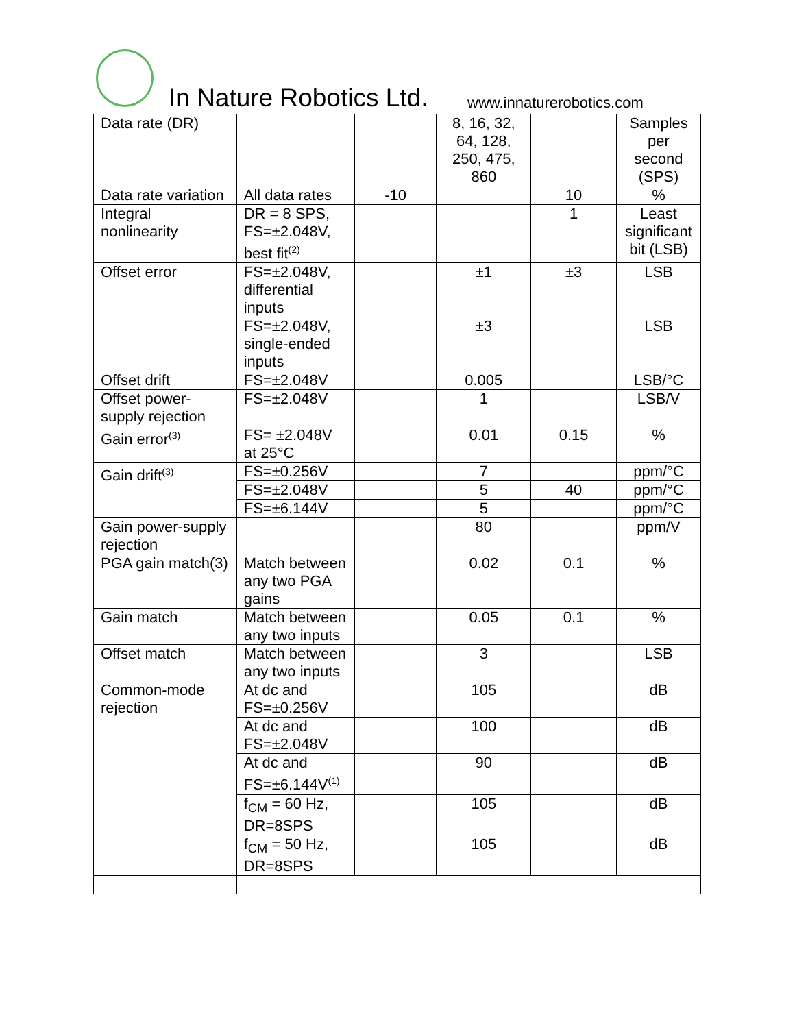In Nature Robotics Ltd. www.innaturerobotics.com
| Data rate (DR) | | | 8, 16, 32, 64, 128, 250, 475, 860 | | Samples per second (SPS) |
| Data rate variation | All data rates | -10 | | 10 | % |
| Integral nonlinearity | DR = 8 SPS, FS=±2.048V, best fit<sup>(2)</sup> | | | 1 | Least significant bit (LSB) |
| Offset error | FS=±2.048V, differential inputs | | ±1 | ±3 | LSB |
| | FS=±2.048V, single-ended inputs | | ±3 | | LSB |
| Offset drift | FS=±2.048V | | 0.005 | | LSB/°C |
| Offset power-supply rejection | FS=±2.048V | | 1 | | LSB/V |
| Gain error<sup>(3)</sup> | FS= ±2.048V at 25°C | | 0.01 | 0.15 | % |
| Gain drift<sup>(3)</sup> | FS=±0.256V | | 7 | | ppm/°C |
| | FS=±2.048V | | 5 | 40 | ppm/°C |
| | FS=±6.144V | | 5 | | ppm/°C |
| Gain power-supply rejection | | | 80 | | ppm/V |
| PGA gain match(3) | Match between any two PGA gains | | 0.02 | 0.1 | % |
| Gain match | Match between any two inputs | | 0.05 | 0.1 | % |
| Offset match | Match between any two inputs | | 3 | | LSB |
| Common-mode rejection | At dc and FS=±0.256V | | 105 | | dB |
| | At dc and FS=±2.048V | | 100 | | dB |
| | At dc and FS=±6.144V<sup>(1)</sup> | | 90 | | dB |
| | f<sub>CM</sub> = 60 Hz, DR=8SPS | | 105 | | dB |
| | f<sub>CM</sub> = 50 Hz, DR=8SPS | | 105 | | dB |